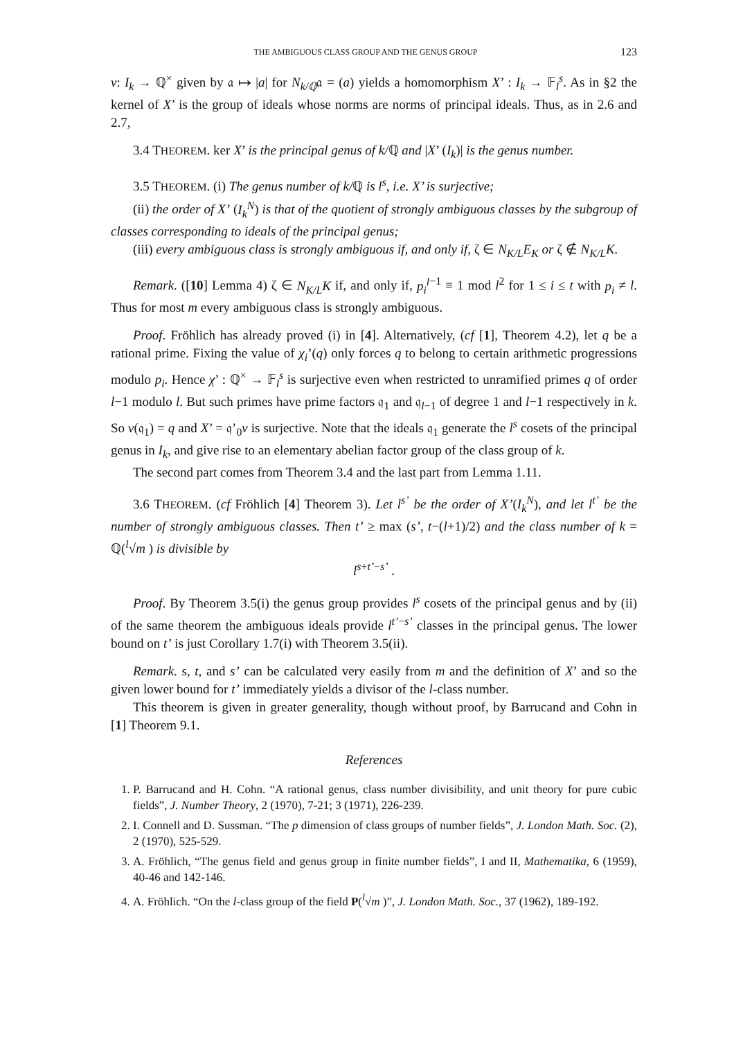THE AMBIGUOUS CLASS GROUP AND THE GENUS GROUP 123
v: I<sub>k</sub> → ℚ<sup>×</sup> given by 𝔞 ↦ |a| for N<sub>k/ℚ</sub>𝔞 = (a) yields a homomorphism X’ : I<sub>k</sub> → 𝔽<sub>l</sub><sup>s</sup>. As in §2 the kernel of X’ is the group of ideals whose norms are norms of principal ideals. Thus, as in 2.6 and 2.7,
3.4 THEOREM. ker X’ is the principal genus of k/ℚ and |X’ (I<sub>k</sub>)| is the genus number.
3.5 THEOREM. (i) The genus number of k/ℚ is l<sup>s</sup>, i.e. X’ is surjective;
(ii) the order of X’ (I<sub>k</sub><sup>N</sup>) is that of the quotient of strongly ambiguous classes by the subgroup of classes corresponding to ideals of the principal genus;
(iii) every ambiguous class is strongly ambiguous if, and only if, ζ ∈ N<sub>K/L</sub>E<sub>K</sub> or ζ ∉ N<sub>K/L</sub>K.
Remark. ([10] Lemma 4) ζ ∈ N<sub>K/L</sub>K if, and only if, p<sub>i</sub><sup>l</sup><sup>−1</sup> ≡ 1 mod l<sup>2</sup> for 1 ≤ i ≤ t with p<sub>i</sub> ≠ l. Thus for most m every ambiguous class is strongly ambiguous.
Proof. Fröhlich has already proved (i) in [4]. Alternatively, (cf [1], Theorem 4.2), let q be a rational prime. Fixing the value of χ<sub>i</sub>’(q) only forces q to belong to certain arithmetic progressions modulo p<sub>i</sub>. Hence χ’ : ℚ<sup>×</sup> → 𝔽<sub>l</sub><sup>s</sup> is surjective even when restricted to unramified primes q of order l−1 modulo l. But such primes have prime factors 𝔮<sub>1</sub> and 𝔮<sub>l−1</sub> of degree 1 and l−1 respectively in k. So v(𝔮<sub>1</sub>) = q and X’ = 𝔮’<sub>0</sub>v is surjective. Note that the ideals 𝔮<sub>1</sub> generate the l<sup>s</sup> cosets of the principal genus in I<sub>k</sub>, and give rise to an elementary abelian factor group of the class group of k.
The second part comes from Theorem 3.4 and the last part from Lemma 1.11.
3.6 THEOREM. (cf Fröhlich [4] Theorem 3). Let l<sup>s’</sup> be the order of X’(I<sub>k</sub><sup>N</sup>), and let l<sup>t’</sup> be the number of strongly ambiguous classes. Then t’ ≥ max (s’, t−(l+1)/2) and the class number of k = ℚ(<sup>l</sup>√m ) is divisible by
l<sup>s+t’−s’</sup> .
Proof. By Theorem 3.5(i) the genus group provides l<sup>s</sup> cosets of the principal genus and by (ii) of the same theorem the ambiguous ideals provide l<sup>t’</sup><sup>−s’</sup> classes in the principal genus. The lower bound on t’ is just Corollary 1.7(i) with Theorem 3.5(ii).
Remark. s, t, and s’ can be calculated very easily from m and the definition of X’ and so the given lower bound for t’ immediately yields a divisor of the l-class number.
This theorem is given in greater generality, though without proof, by Barrucand and Cohn in [1] Theorem 9.1.
References
1. P. Barrucand and H. Cohn. “A rational genus, class number divisibility, and unit theory for pure cubic fields”, J. Number Theory, 2 (1970), 7-21; 3 (1971), 226-239.
2. I. Connell and D. Sussman. “The p dimension of class groups of number fields”, J. London Math. Soc. (2), 2 (1970), 525-529.
3. A. Fröhlich, “The genus field and genus group in finite number fields”, I and II, Mathematika, 6 (1959), 40-46 and 142-146.
4. A. Fröhlich. “On the l-class group of the field P(<sup>l</sup>√m )”, J. London Math. Soc., 37 (1962), 189-192.